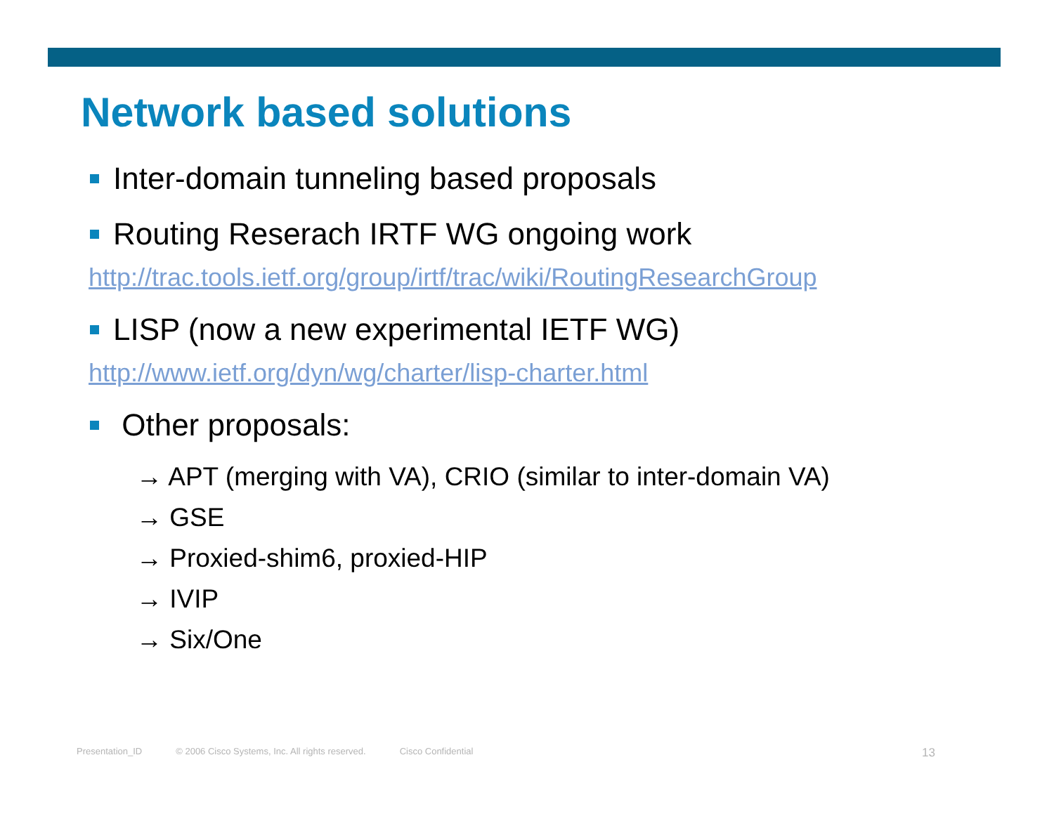Network based solutions
Inter-domain tunneling based proposals
Routing Reserach IRTF WG ongoing work
http://trac.tools.ietf.org/group/irtf/trac/wiki/RoutingResearchGroup
LISP (now a new experimental IETF WG)
http://www.ietf.org/dyn/wg/charter/lisp-charter.html
Other proposals:
→ APT (merging with VA), CRIO (similar to inter-domain VA)
→ GSE
→ Proxied-shim6, proxied-HIP
→ IVIP
→ Six/One
Presentation_ID © 2006 Cisco Systems, Inc. All rights reserved. Cisco Confidential 13